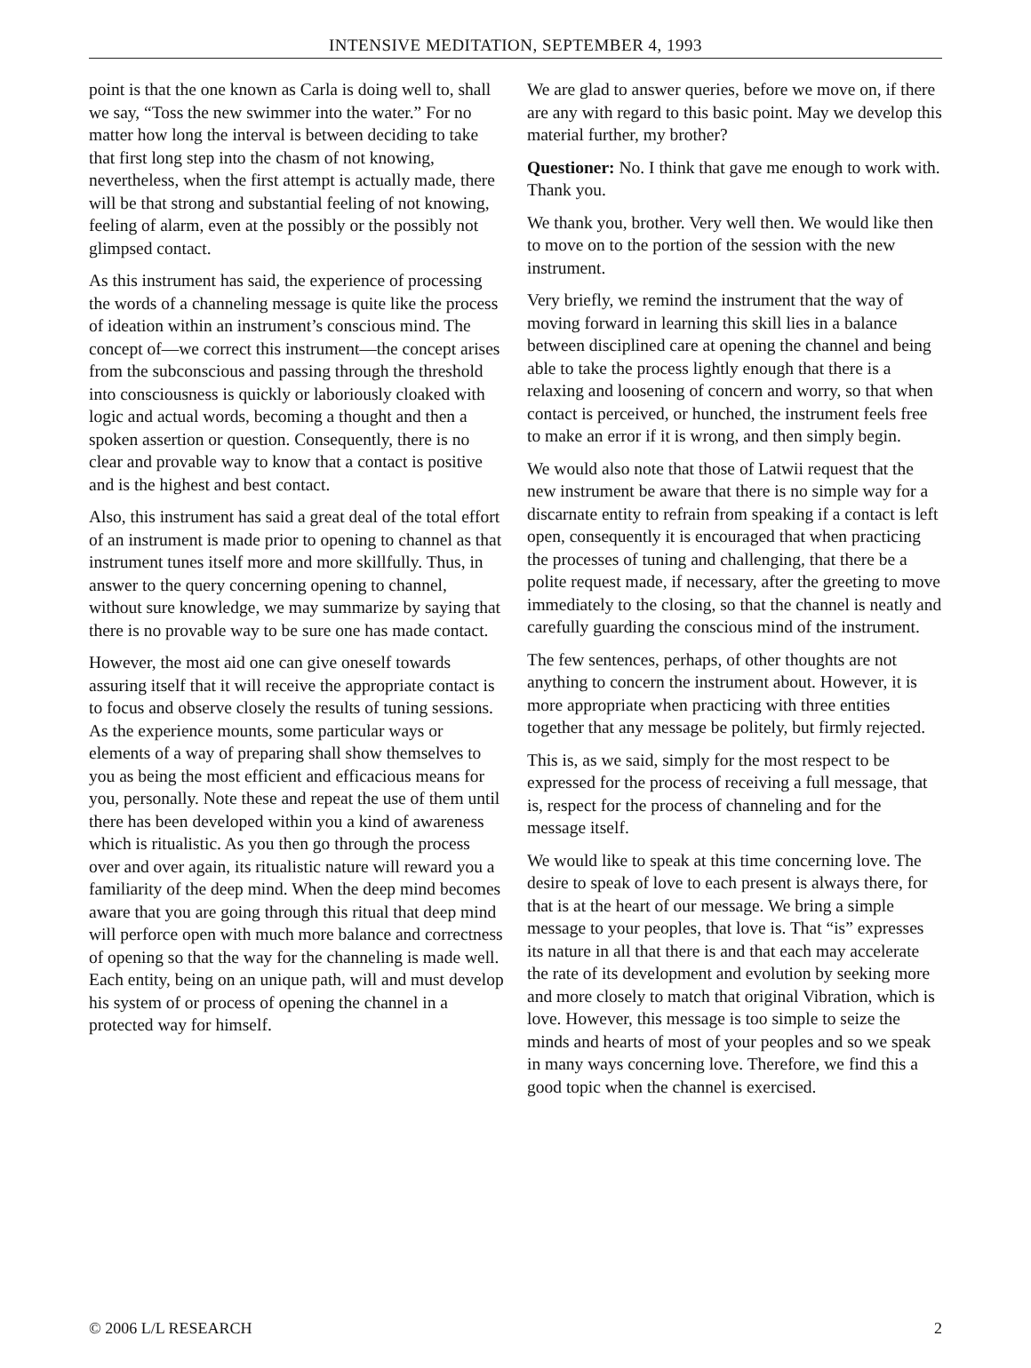INTENSIVE MEDITATION, SEPTEMBER 4, 1993
point is that the one known as Carla is doing well to, shall we say, “Toss the new swimmer into the water.” For no matter how long the interval is between deciding to take that first long step into the chasm of not knowing, nevertheless, when the first attempt is actually made, there will be that strong and substantial feeling of not knowing, feeling of alarm, even at the possibly or the possibly not glimpsed contact.
As this instrument has said, the experience of processing the words of a channeling message is quite like the process of ideation within an instrument’s conscious mind. The concept of—we correct this instrument—the concept arises from the subconscious and passing through the threshold into consciousness is quickly or laboriously cloaked with logic and actual words, becoming a thought and then a spoken assertion or question. Consequently, there is no clear and provable way to know that a contact is positive and is the highest and best contact.
Also, this instrument has said a great deal of the total effort of an instrument is made prior to opening to channel as that instrument tunes itself more and more skillfully. Thus, in answer to the query concerning opening to channel, without sure knowledge, we may summarize by saying that there is no provable way to be sure one has made contact.
However, the most aid one can give oneself towards assuring itself that it will receive the appropriate contact is to focus and observe closely the results of tuning sessions. As the experience mounts, some particular ways or elements of a way of preparing shall show themselves to you as being the most efficient and efficacious means for you, personally. Note these and repeat the use of them until there has been developed within you a kind of awareness which is ritualistic. As you then go through the process over and over again, its ritualistic nature will reward you a familiarity of the deep mind. When the deep mind becomes aware that you are going through this ritual that deep mind will perforce open with much more balance and correctness of opening so that the way for the channeling is made well. Each entity, being on an unique path, will and must develop his system of or process of opening the channel in a protected way for himself.
We are glad to answer queries, before we move on, if there are any with regard to this basic point. May we develop this material further, my brother?
Questioner: No. I think that gave me enough to work with. Thank you.
We thank you, brother. Very well then. We would like then to move on to the portion of the session with the new instrument.
Very briefly, we remind the instrument that the way of moving forward in learning this skill lies in a balance between disciplined care at opening the channel and being able to take the process lightly enough that there is a relaxing and loosening of concern and worry, so that when contact is perceived, or hunched, the instrument feels free to make an error if it is wrong, and then simply begin.
We would also note that those of Latwii request that the new instrument be aware that there is no simple way for a discarnate entity to refrain from speaking if a contact is left open, consequently it is encouraged that when practicing the processes of tuning and challenging, that there be a polite request made, if necessary, after the greeting to move immediately to the closing, so that the channel is neatly and carefully guarding the conscious mind of the instrument.
The few sentences, perhaps, of other thoughts are not anything to concern the instrument about. However, it is more appropriate when practicing with three entities together that any message be politely, but firmly rejected.
This is, as we said, simply for the most respect to be expressed for the process of receiving a full message, that is, respect for the process of channeling and for the message itself.
We would like to speak at this time concerning love. The desire to speak of love to each present is always there, for that is at the heart of our message. We bring a simple message to your peoples, that love is. That “is” expresses its nature in all that there is and that each may accelerate the rate of its development and evolution by seeking more and more closely to match that original Vibration, which is love. However, this message is too simple to seize the minds and hearts of most of your peoples and so we speak in many ways concerning love. Therefore, we find this a good topic when the channel is exercised.
© 2006 L/L RESEARCH 2